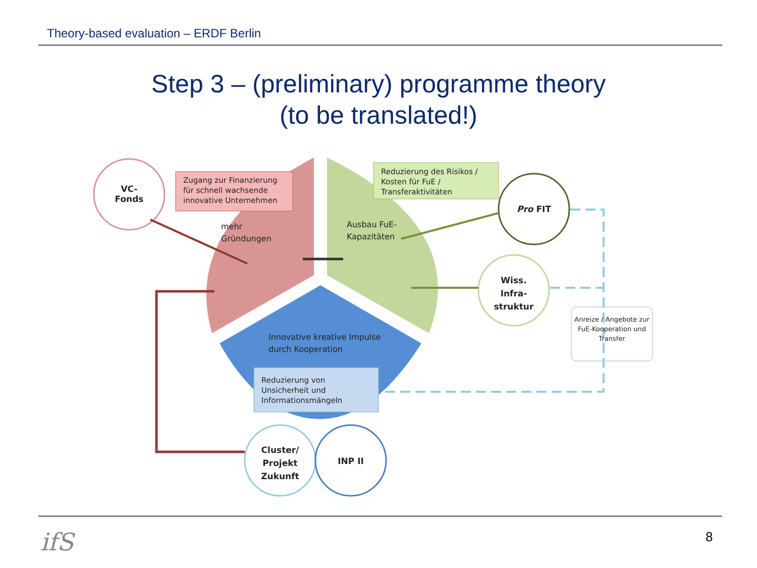Theory-based evaluation – ERDF Berlin
Step 3 – (preliminary) programme theory
(to be translated!)
VC-
Fonds
Zugang zur Finanzierung
für schnell wachsende
innovative Unternehmen
Reduzierung des Risikos /
Kosten für FuE /
Transferaktivitäten
Pro FIT
mehr
Gründungen
Ausbau FuE-
Kapazitäten
Wiss.
Infra-
struktur
Anreize / Angebote zur FuE-Kooperation und Transfer
Innovative kreative Impulse
durch Kooperation
Reduzierung von
Unsicherheit und
Informationsmängeln
Cluster/
Projekt
Zukunft
INP II
ifS 8